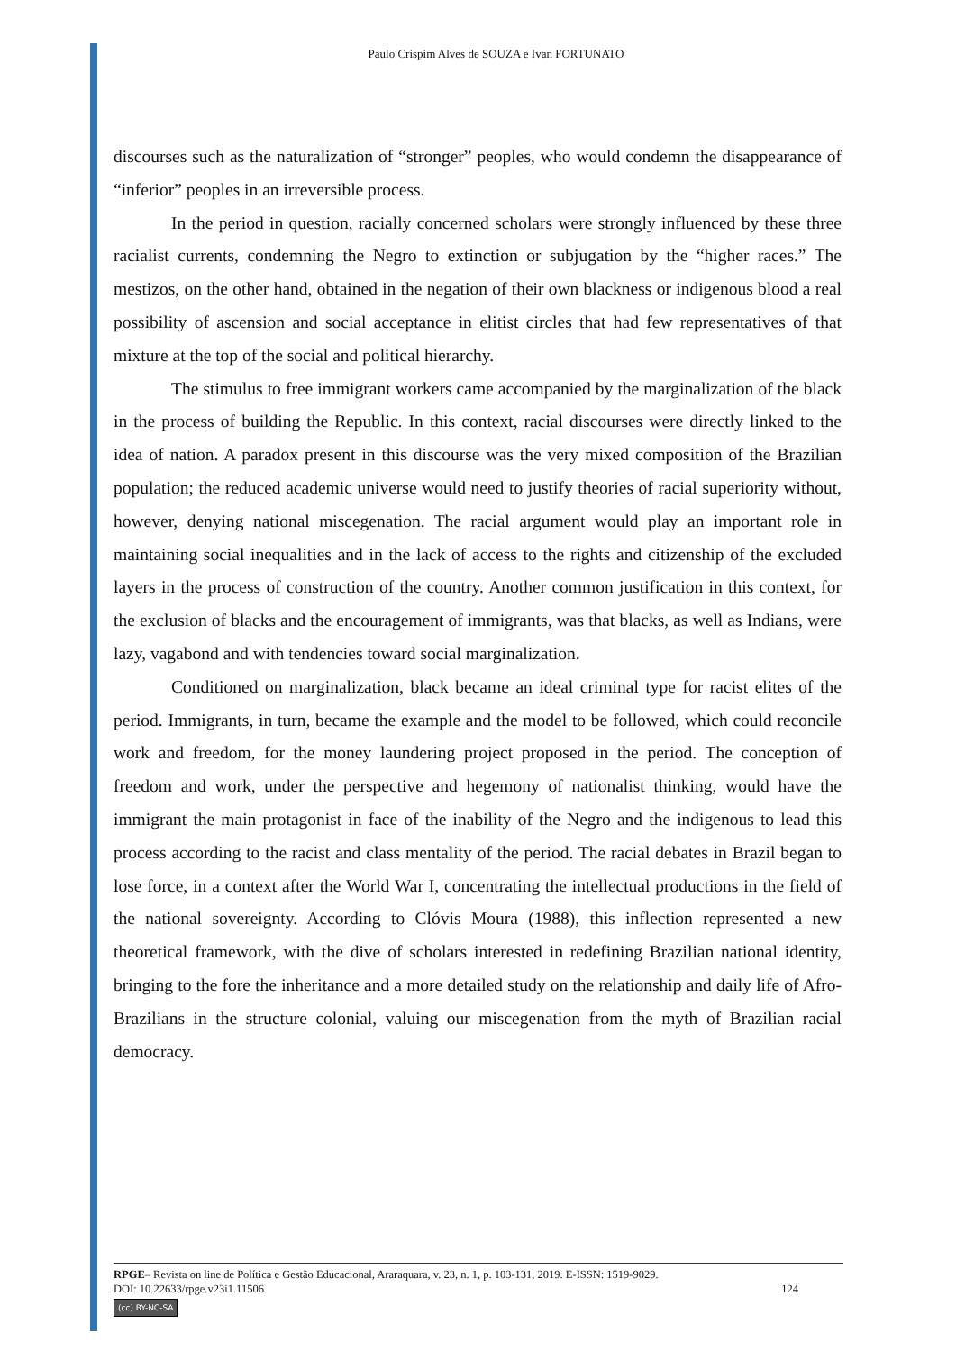Paulo Crispim Alves de SOUZA e Ivan FORTUNATO
discourses such as the naturalization of “stronger” peoples, who would condemn the disappearance of “inferior” peoples in an irreversible process.
In the period in question, racially concerned scholars were strongly influenced by these three racialist currents, condemning the Negro to extinction or subjugation by the “higher races.” The mestizos, on the other hand, obtained in the negation of their own blackness or indigenous blood a real possibility of ascension and social acceptance in elitist circles that had few representatives of that mixture at the top of the social and political hierarchy.
The stimulus to free immigrant workers came accompanied by the marginalization of the black in the process of building the Republic. In this context, racial discourses were directly linked to the idea of nation. A paradox present in this discourse was the very mixed composition of the Brazilian population; the reduced academic universe would need to justify theories of racial superiority without, however, denying national miscegenation. The racial argument would play an important role in maintaining social inequalities and in the lack of access to the rights and citizenship of the excluded layers in the process of construction of the country. Another common justification in this context, for the exclusion of blacks and the encouragement of immigrants, was that blacks, as well as Indians, were lazy, vagabond and with tendencies toward social marginalization.
Conditioned on marginalization, black became an ideal criminal type for racist elites of the period. Immigrants, in turn, became the example and the model to be followed, which could reconcile work and freedom, for the money laundering project proposed in the period. The conception of freedom and work, under the perspective and hegemony of nationalist thinking, would have the immigrant the main protagonist in face of the inability of the Negro and the indigenous to lead this process according to the racist and class mentality of the period. The racial debates in Brazil began to lose force, in a context after the World War I, concentrating the intellectual productions in the field of the national sovereignty. According to Clóvis Moura (1988), this inflection represented a new theoretical framework, with the dive of scholars interested in redefining Brazilian national identity, bringing to the fore the inheritance and a more detailed study on the relationship and daily life of Afro-Brazilians in the structure colonial, valuing our miscegenation from the myth of Brazilian racial democracy.
RPGE– Revista on line de Política e Gestão Educacional, Araraquara, v. 23, n. 1, p. 103-131, 2019. E-ISSN: 1519-9029.
DOI: 10.22633/rpge.v23i1.11506 124
(cc) BY-NC-SA